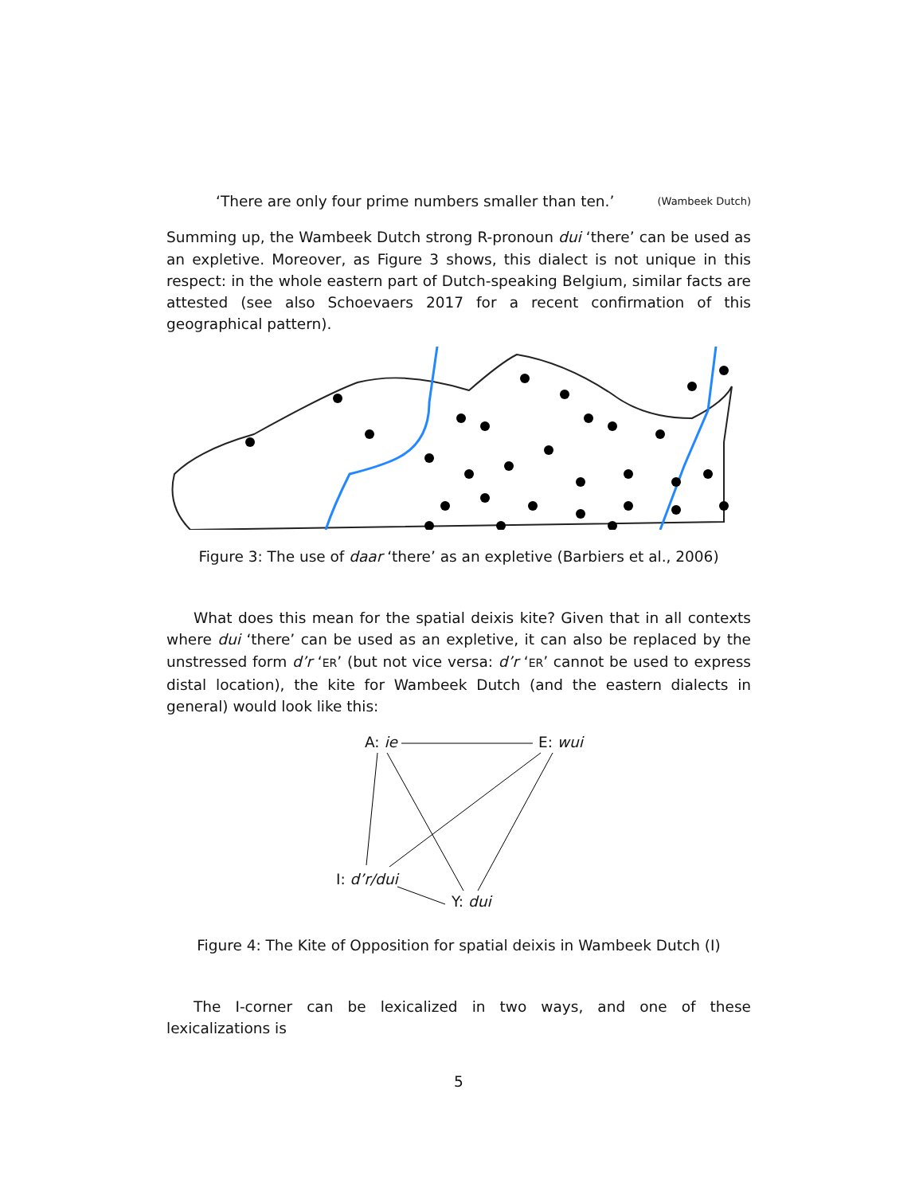‘There are only four prime numbers smaller than ten.’ (Wambeek Dutch)
Summing up, the Wambeek Dutch strong R-pronoun dui ‘there’ can be used as an expletive. Moreover, as Figure 3 shows, this dialect is not unique in this respect: in the whole eastern part of Dutch-speaking Belgium, similar facts are attested (see also Schoevaers 2017 for a recent confirmation of this geographical pattern).
Figure 3: The use of daar ‘there’ as an expletive (Barbiers et al., 2006)
What does this mean for the spatial deixis kite? Given that in all contexts where dui ‘there’ can be used as an expletive, it can also be replaced by the unstressed form d’r ‘ER’ (but not vice versa: d’r ‘ER’ cannot be used to express distal location), the kite for Wambeek Dutch (and the eastern dialects in general) would look like this:
A: ie E: wui
I: d’r/dui
Y: dui
Figure 4: The Kite of Opposition for spatial deixis in Wambeek Dutch (I)
The I-corner can be lexicalized in two ways, and one of these lexicalizations is
5